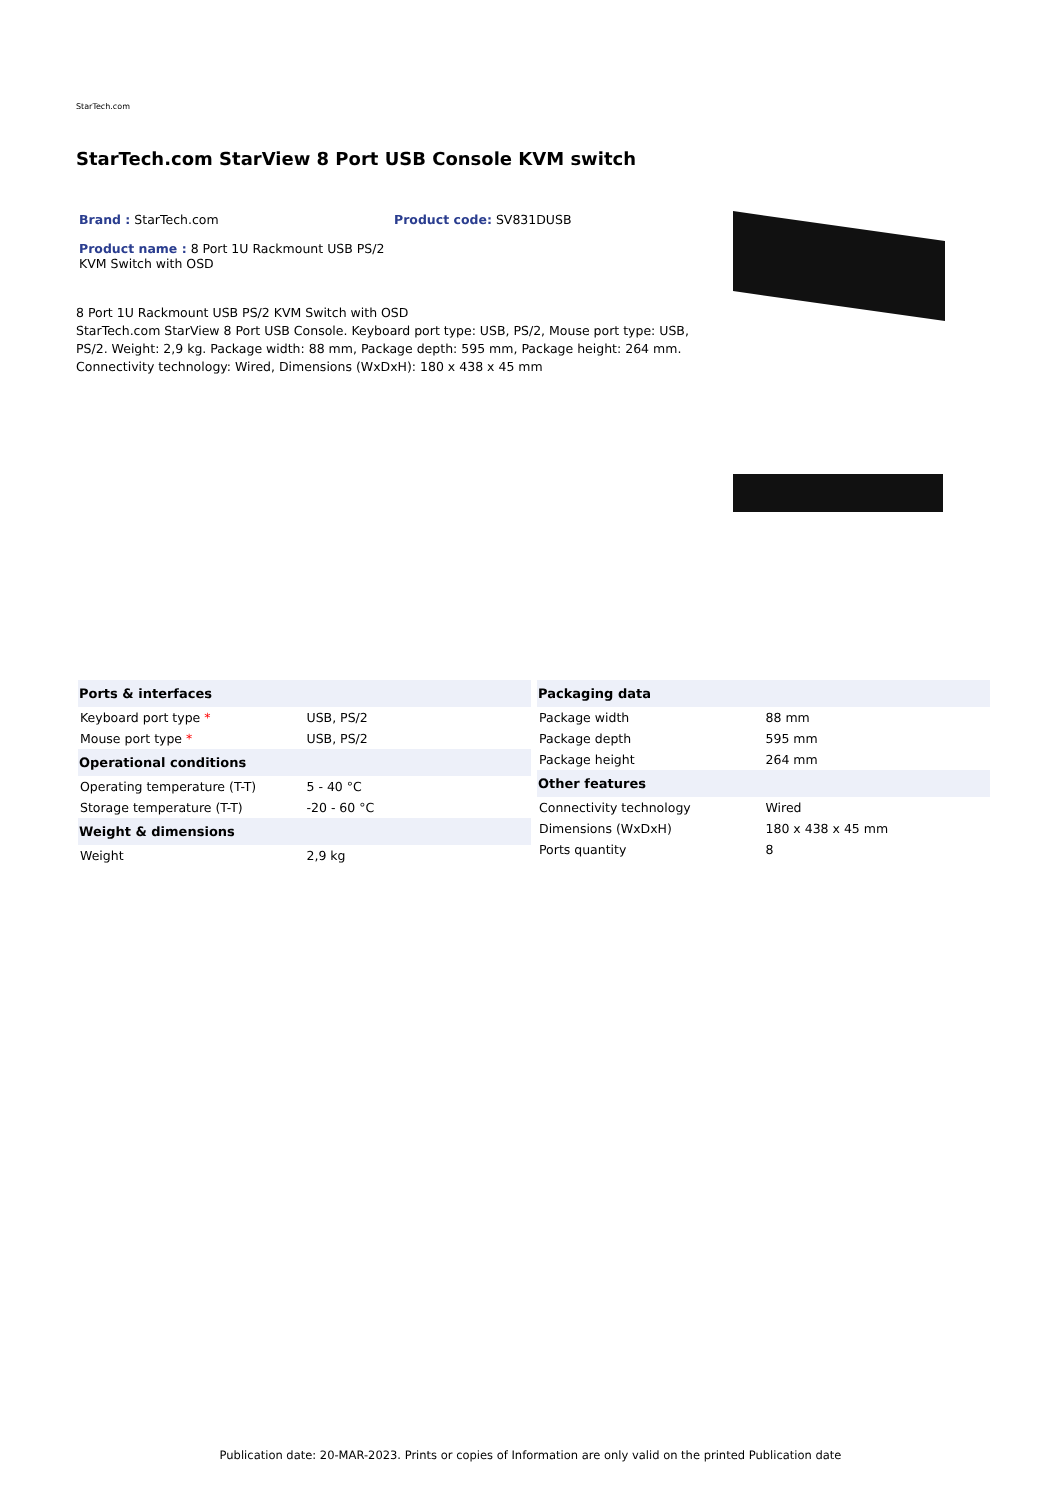StarTech.com
StarTech.com StarView 8 Port USB Console KVM switch
Brand : StarTech.com Product code: SV831DUSB
Product name : 8 Port 1U Rackmount USB PS/2 KVM Switch with OSD
8 Port 1U Rackmount USB PS/2 KVM Switch with OSD
StarTech.com StarView 8 Port USB Console. Keyboard port type: USB, PS/2, Mouse port type: USB, PS/2. Weight: 2,9 kg. Package width: 88 mm, Package depth: 595 mm, Package height: 264 mm. Connectivity technology: Wired, Dimensions (WxDxH): 180 x 438 x 45 mm
| Ports & interfaces | |
| --- | --- |
| Keyboard port type * | USB, PS/2 |
| Mouse port type * | USB, PS/2 |
| Operational conditions | |
| Operating temperature (T-T) | 5 - 40 °C |
| Storage temperature (T-T) | -20 - 60 °C |
| Weight & dimensions | |
| Weight | 2,9 kg |
| Packaging data | |
| --- | --- |
| Package width | 88 mm |
| Package depth | 595 mm |
| Package height | 264 mm |
| Other features | |
| Connectivity technology | Wired |
| Dimensions (WxDxH) | 180 x 438 x 45 mm |
| Ports quantity | 8 |
Publication date: 20-MAR-2023. Prints or copies of Information are only valid on the printed Publication date